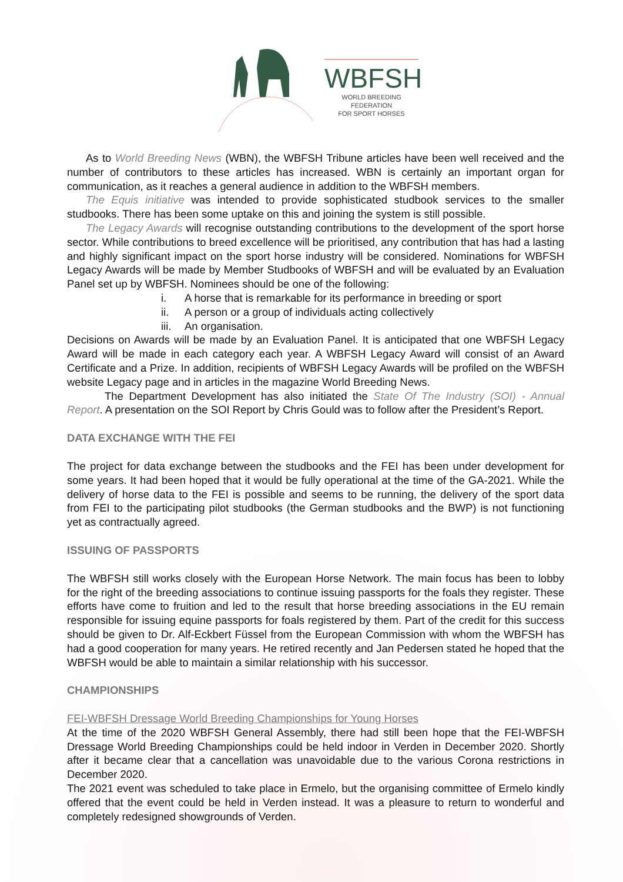WBFSH
WORLD BREEDING FEDERATION
FOR SPORT HORSES
As to World Breeding News (WBN), the WBFSH Tribune articles have been well received and the number of contributors to these articles has increased. WBN is certainly an important organ for communication, as it reaches a general audience in addition to the WBFSH members.
The Equis initiative was intended to provide sophisticated studbook services to the smaller studbooks. There has been some uptake on this and joining the system is still possible.
The Legacy Awards will recognise outstanding contributions to the development of the sport horse sector. While contributions to breed excellence will be prioritised, any contribution that has had a lasting and highly significant impact on the sport horse industry will be considered. Nominations for WBFSH Legacy Awards will be made by Member Studbooks of WBFSH and will be evaluated by an Evaluation Panel set up by WBFSH. Nominees should be one of the following:
i. A horse that is remarkable for its performance in breeding or sport
ii. A person or a group of individuals acting collectively
iii. An organisation.
Decisions on Awards will be made by an Evaluation Panel. It is anticipated that one WBFSH Legacy Award will be made in each category each year. A WBFSH Legacy Award will consist of an Award Certificate and a Prize. In addition, recipients of WBFSH Legacy Awards will be profiled on the WBFSH website Legacy page and in articles in the magazine World Breeding News.
The Department Development has also initiated the State Of The Industry (SOI) - Annual Report. A presentation on the SOI Report by Chris Gould was to follow after the President’s Report.
DATA EXCHANGE WITH THE FEI
The project for data exchange between the studbooks and the FEI has been under development for some years. It had been hoped that it would be fully operational at the time of the GA-2021. While the delivery of horse data to the FEI is possible and seems to be running, the delivery of the sport data from FEI to the participating pilot studbooks (the German studbooks and the BWP) is not functioning yet as contractually agreed.
ISSUING OF PASSPORTS
The WBFSH still works closely with the European Horse Network. The main focus has been to lobby for the right of the breeding associations to continue issuing passports for the foals they register. These efforts have come to fruition and led to the result that horse breeding associations in the EU remain responsible for issuing equine passports for foals registered by them. Part of the credit for this success should be given to Dr. Alf-Eckbert Füssel from the European Commission with whom the WBFSH has had a good cooperation for many years. He retired recently and Jan Pedersen stated he hoped that the WBFSH would be able to maintain a similar relationship with his successor.
CHAMPIONSHIPS
FEI-WBFSH Dressage World Breeding Championships for Young Horses
At the time of the 2020 WBFSH General Assembly, there had still been hope that the FEI-WBFSH Dressage World Breeding Championships could be held indoor in Verden in December 2020. Shortly after it became clear that a cancellation was unavoidable due to the various Corona restrictions in December 2020.
The 2021 event was scheduled to take place in Ermelo, but the organising committee of Ermelo kindly offered that the event could be held in Verden instead. It was a pleasure to return to wonderful and completely redesigned showgrounds of Verden.